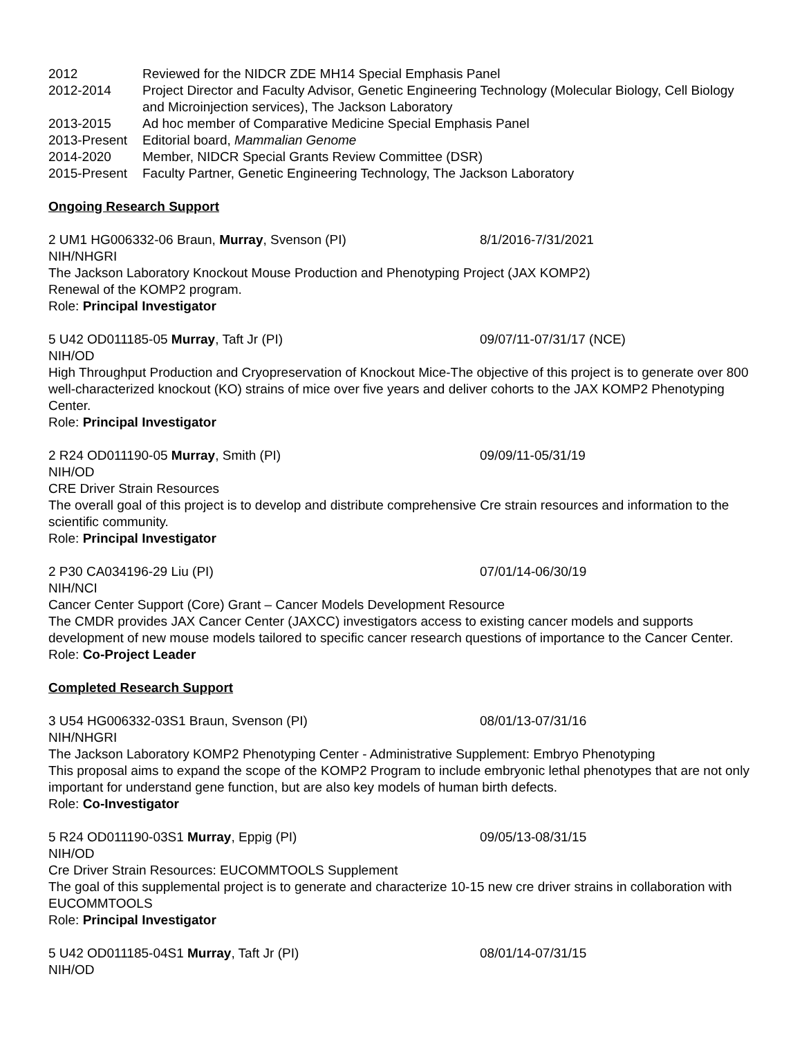2012 Reviewed for the NIDCR ZDE MH14 Special Emphasis Panel
2012-2014 Project Director and Faculty Advisor, Genetic Engineering Technology (Molecular Biology, Cell Biology and Microinjection services), The Jackson Laboratory
2013-2015 Ad hoc member of Comparative Medicine Special Emphasis Panel
2013-Present
Editorial board, Mammalian Genome
2014-2020 Member, NIDCR Special Grants Review Committee (DSR)
2015-Present
Faculty Partner, Genetic Engineering Technology, The Jackson Laboratory
Ongoing Research Support
2 UM1 HG006332-06 Braun, Murray, Svenson (PI) 8/1/2016-7/31/2021
NIH/NHGRI
The Jackson Laboratory Knockout Mouse Production and Phenotyping Project (JAX KOMP2)
Renewal of the KOMP2 program.
Role: Principal Investigator
5 U42 OD011185-05 Murray, Taft Jr (PI) 09/07/11-07/31/17 (NCE)
NIH/OD
High Throughput Production and Cryopreservation of Knockout Mice-The objective of this project is to generate over 800 well-characterized knockout (KO) strains of mice over five years and deliver cohorts to the JAX KOMP2 Phenotyping Center.
Role: Principal Investigator
2 R24 OD011190-05 Murray, Smith (PI) 09/09/11-05/31/19
NIH/OD
CRE Driver Strain Resources
The overall goal of this project is to develop and distribute comprehensive Cre strain resources and information to the scientific community.
Role: Principal Investigator
2 P30 CA034196-29 Liu (PI) 07/01/14-06/30/19
NIH/NCI
Cancer Center Support (Core) Grant – Cancer Models Development Resource
The CMDR provides JAX Cancer Center (JAXCC) investigators access to existing cancer models and supports development of new mouse models tailored to specific cancer research questions of importance to the Cancer Center.
Role: Co-Project Leader
Completed Research Support
3 U54 HG006332-03S1 Braun, Svenson (PI) 08/01/13-07/31/16
NIH/NHGRI
The Jackson Laboratory KOMP2 Phenotyping Center - Administrative Supplement: Embryo Phenotyping
This proposal aims to expand the scope of the KOMP2 Program to include embryonic lethal phenotypes that are not only important for understand gene function, but are also key models of human birth defects.
Role: Co-Investigator
5 R24 OD011190-03S1 Murray, Eppig (PI) 09/05/13-08/31/15
NIH/OD
Cre Driver Strain Resources: EUCOMMTOOLS Supplement
The goal of this supplemental project is to generate and characterize 10-15 new cre driver strains in collaboration with EUCOMMTOOLS
Role: Principal Investigator
5 U42 OD011185-04S1 Murray, Taft Jr (PI) 08/01/14-07/31/15
NIH/OD